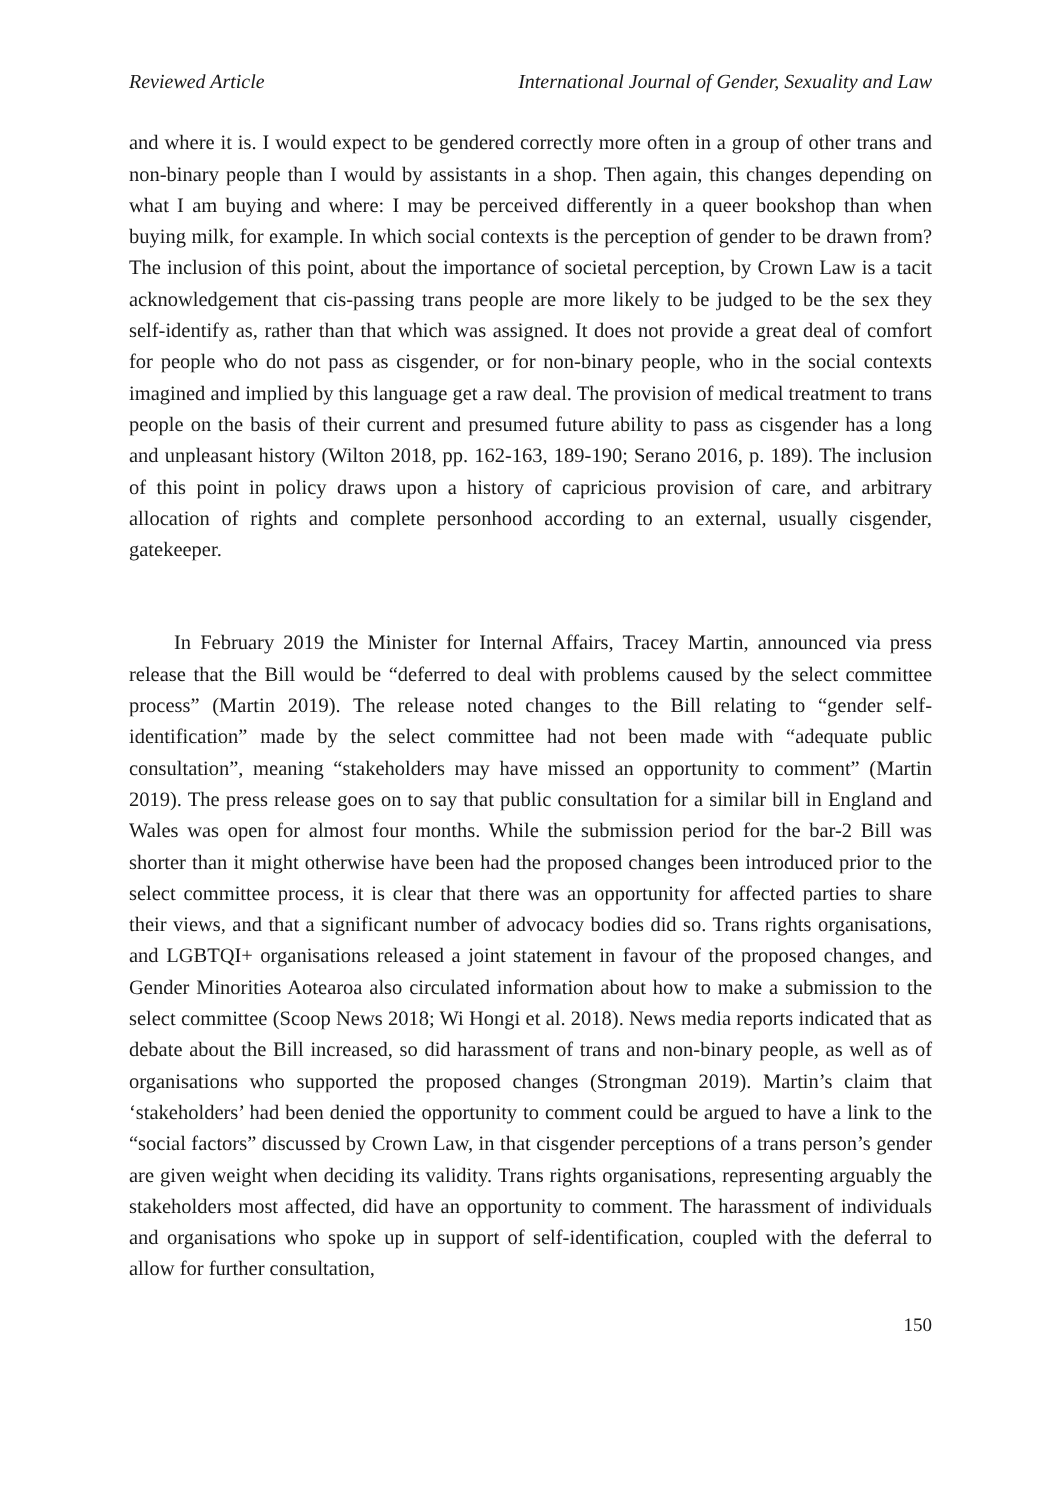Reviewed Article International Journal of Gender, Sexuality and Law
and where it is. I would expect to be gendered correctly more often in a group of other trans and non-binary people than I would by assistants in a shop. Then again, this changes depending on what I am buying and where: I may be perceived differently in a queer bookshop than when buying milk, for example. In which social contexts is the perception of gender to be drawn from? The inclusion of this point, about the importance of societal perception, by Crown Law is a tacit acknowledgement that cis-passing trans people are more likely to be judged to be the sex they self-identify as, rather than that which was assigned. It does not provide a great deal of comfort for people who do not pass as cisgender, or for non-binary people, who in the social contexts imagined and implied by this language get a raw deal. The provision of medical treatment to trans people on the basis of their current and presumed future ability to pass as cisgender has a long and unpleasant history (Wilton 2018, pp. 162-163, 189-190; Serano 2016, p. 189). The inclusion of this point in policy draws upon a history of capricious provision of care, and arbitrary allocation of rights and complete personhood according to an external, usually cisgender, gatekeeper.
In February 2019 the Minister for Internal Affairs, Tracey Martin, announced via press release that the Bill would be “deferred to deal with problems caused by the select committee process” (Martin 2019). The release noted changes to the Bill relating to “gender self-identification” made by the select committee had not been made with “adequate public consultation”, meaning “stakeholders may have missed an opportunity to comment” (Martin 2019). The press release goes on to say that public consultation for a similar bill in England and Wales was open for almost four months. While the submission period for the bar-2 Bill was shorter than it might otherwise have been had the proposed changes been introduced prior to the select committee process, it is clear that there was an opportunity for affected parties to share their views, and that a significant number of advocacy bodies did so. Trans rights organisations, and LGBTQI+ organisations released a joint statement in favour of the proposed changes, and Gender Minorities Aotearoa also circulated information about how to make a submission to the select committee (Scoop News 2018; Wi Hongi et al. 2018). News media reports indicated that as debate about the Bill increased, so did harassment of trans and non-binary people, as well as of organisations who supported the proposed changes (Strongman 2019). Martin’s claim that ‘stakeholders’ had been denied the opportunity to comment could be argued to have a link to the “social factors” discussed by Crown Law, in that cisgender perceptions of a trans person’s gender are given weight when deciding its validity. Trans rights organisations, representing arguably the stakeholders most affected, did have an opportunity to comment. The harassment of individuals and organisations who spoke up in support of self-identification, coupled with the deferral to allow for further consultation,
150